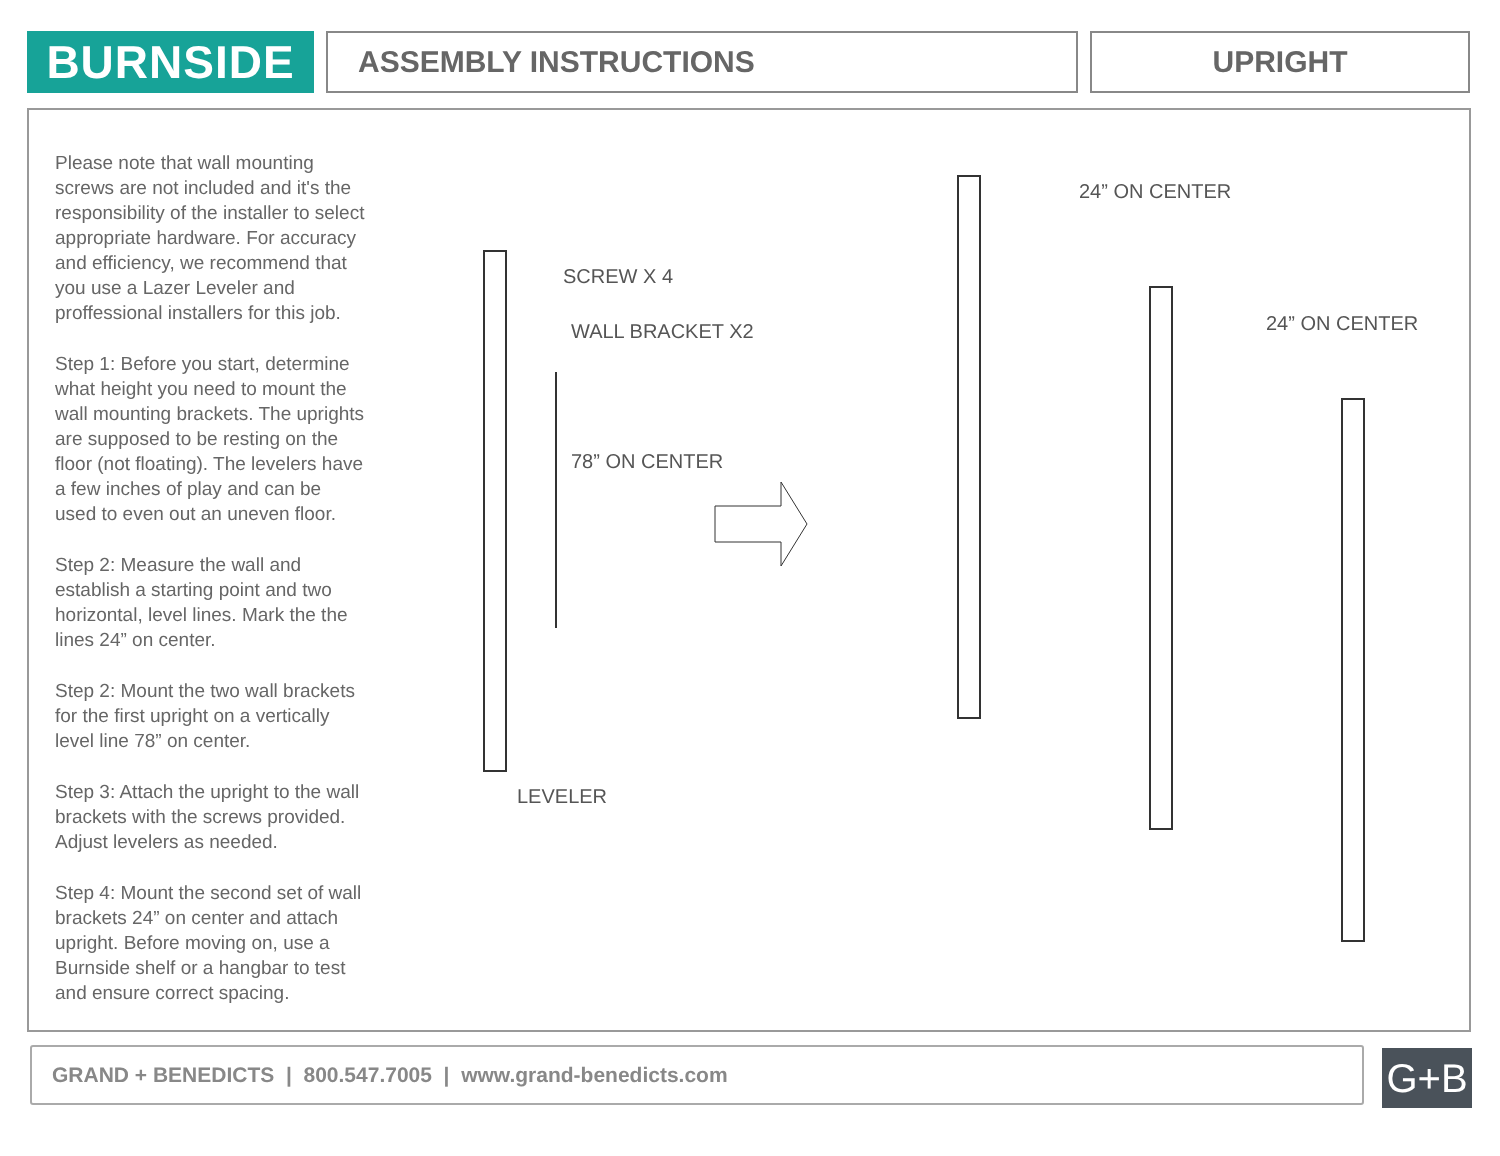BURNSIDE
ASSEMBLY INSTRUCTIONS UPRIGHT
Please note that wall mounting screws are not included and it's the responsibility of the installer to select appropriate hardware. For accuracy and efficiency, we recommend that you use a Lazer Leveler and proffessional installers for this job.
Step 1: Before you start, determine what height you need to mount the wall mounting brackets. The uprights are supposed to be resting on the floor (not floating). The levelers have a few inches of play and can be used to even out an uneven floor.
Step 2: Measure the wall and establish a starting point and two horizontal, level lines. Mark the the lines 24” on center.
Step 2: Mount the two wall brackets for the first upright on a vertically level line 78” on center.
Step 3: Attach the upright to the wall brackets with the screws provided. Adjust levelers as needed.
Step 4: Mount the second set of wall brackets 24” on center and attach upright. Before moving on, use a Burnside shelf or a hangbar to test and ensure correct spacing.
SCREW X 4
WALL BRACKET X2
78” ON CENTER
LEVELER
24” ON CENTER
24” ON CENTER
GRAND + BENEDICTS | 800.547.7005 | www.grand-benedicts.com G+B